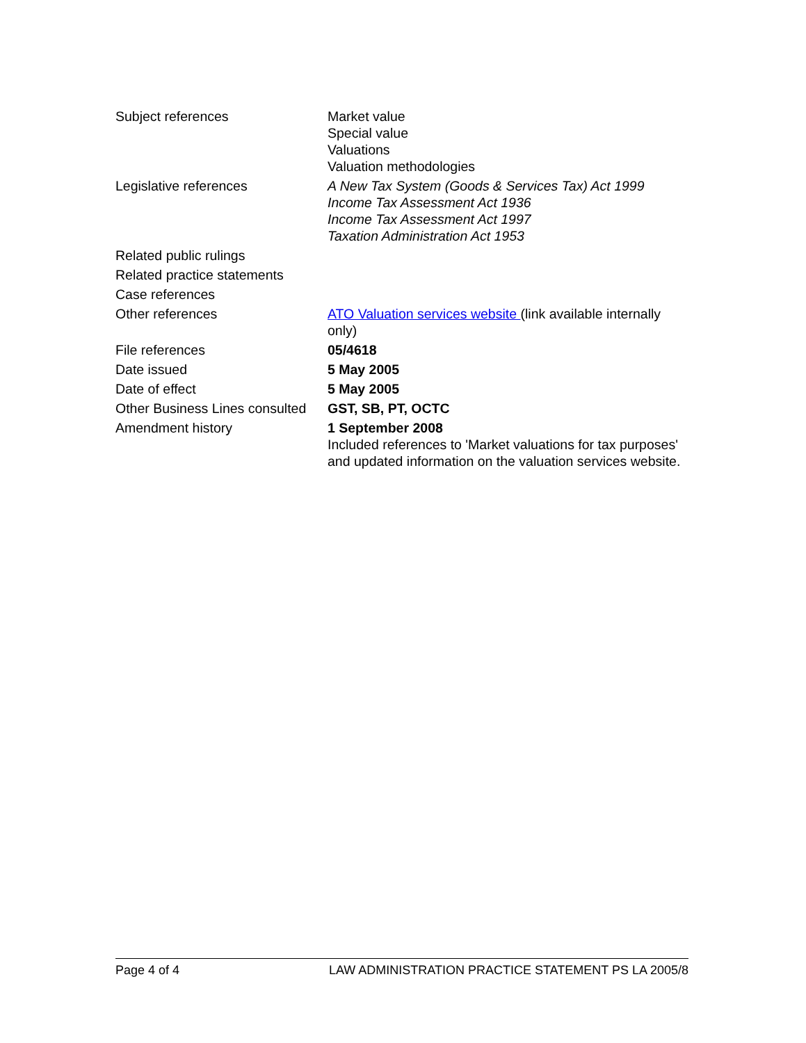| Subject references | Market value Special value Valuations Valuation methodologies |
| Legislative references | A New Tax System (Goods & Services Tax) Act 1999 Income Tax Assessment Act 1936 Income Tax Assessment Act 1997 Taxation Administration Act 1953 |
| Related public rulings | |
| Related practice statements | |
| Case references | |
| Other references | ATO Valuation services website (link available internally only) |
| File references | 05/4618 |
| Date issued | 5 May 2005 |
| Date of effect | 5 May 2005 |
| Other Business Lines consulted | GST, SB, PT, OCTC |
| Amendment history | 1 September 2008 Included references to 'Market valuations for tax purposes' and updated information on the valuation services website. |
Page 4 of 4 LAW ADMINISTRATION PRACTICE STATEMENT PS LA 2005/8